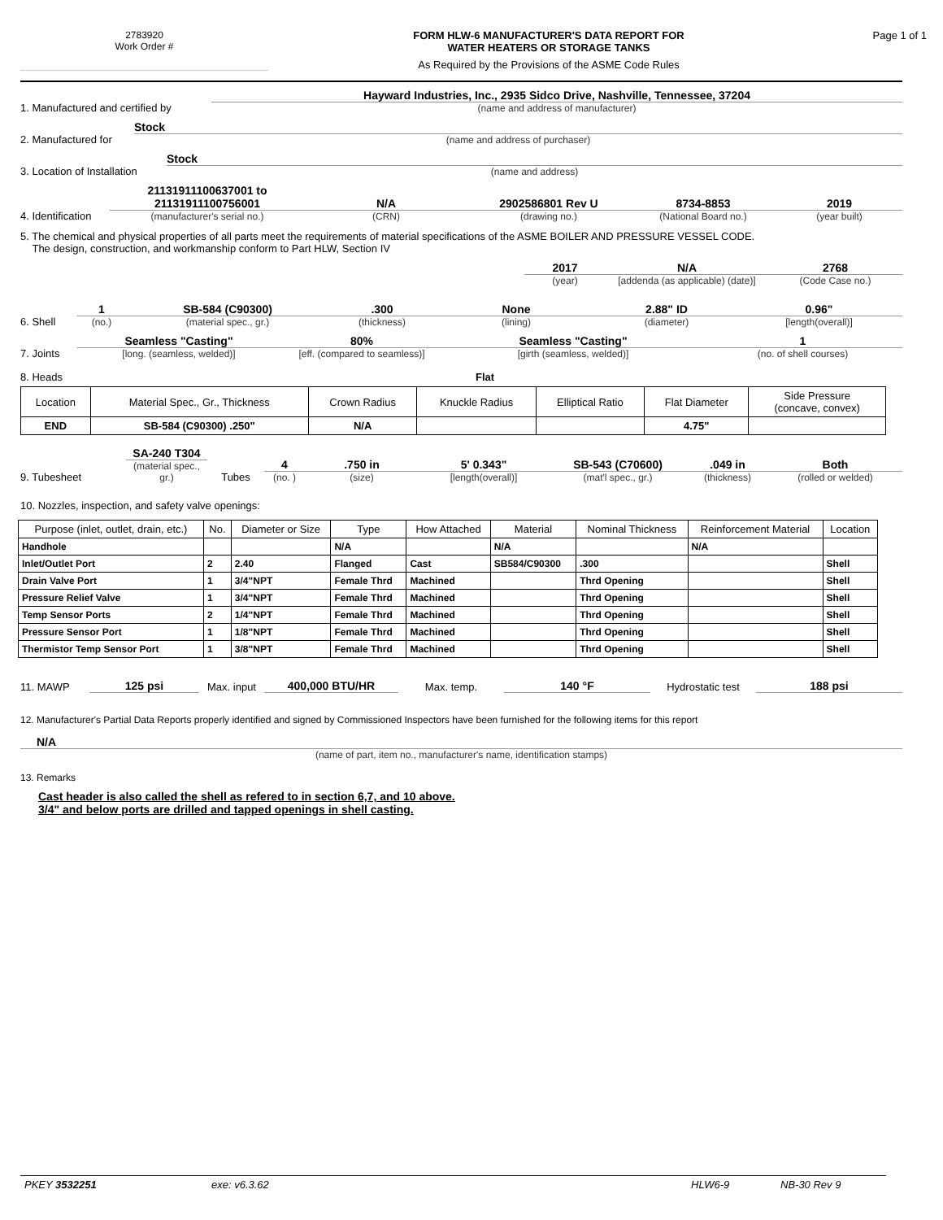2783920
Work Order #
FORM HLW-6 MANUFACTURER'S DATA REPORT FOR
WATER HEATERS OR STORAGE TANKS
As Required by the Provisions of the ASME Code Rules
Page 1 of 1
1. Manufactured and certified by
Hayward Industries, Inc., 2935 Sidco Drive, Nashville, Tennessee, 37204
(name and address of manufacturer)
2. Manufactured for
Stock
(name and address of purchaser)
3. Location of Installation
Stock
(name and address)
4. Identification
21131911100637001 to
21131911100756001
(manufacturer's serial no.)
N/A
(CRN)
2902586801 Rev U
(drawing no.)
8734-8853
(National Board no.)
2019
(year built)
5. The chemical and physical properties of all parts meet the requirements of material specifications of the ASME BOILER AND PRESSURE VESSEL CODE.
The design, construction, and workmanship conform to Part HLW, Section IV
2017
(year)
N/A
[addenda (as applicable) (date)]
2768
(Code Case no.)
6. Shell
1
(no.)
SB-584 (C90300)
(material spec., gr.)
.300
(thickness)
None
(lining)
2.88" ID
(diameter)
0.96"
[length(overall)]
7. Joints
Seamless "Casting"
[long. (seamless, welded)]
80%
[eff. (compared to seamless)]
Seamless "Casting"
[girth (seamless, welded)]
1
(no. of shell courses)
8. Heads
Flat
| Location | Material Spec., Gr., Thickness | Crown Radius | Knuckle Radius | Elliptical Ratio | Flat Diameter | Side Pressure (concave, convex) |
| --- | --- | --- | --- | --- | --- | --- |
| END | SB-584 (C90300) .250" | N/A | | | 4.75" | |
9. Tubesheet
SA-240 T304
(material spec., gr.)
Tubes
4
(no. )
.750 in
(size)
5' 0.343"
[length(overall)]
SB-543 (C70600)
(mat'l spec., gr.)
.049 in
(thickness)
Both
(rolled or welded)
10. Nozzles, inspection, and safety valve openings:
| Purpose (inlet, outlet, drain, etc.) | No. | Diameter or Size | Type | How Attached | Material | Nominal Thickness | Reinforcement Material | Location |
| --- | --- | --- | --- | --- | --- | --- | --- | --- |
| Handhole | | | N/A | | N/A | | N/A | |
| Inlet/Outlet Port | 2 | 2.40 | Flanged | Cast | SB584/C90300 | .300 | | Shell |
| Drain Valve Port | 1 | 3/4"NPT | Female Thrd | Machined | | Thrd Opening | | Shell |
| Pressure Relief Valve | 1 | 3/4"NPT | Female Thrd | Machined | | Thrd Opening | | Shell |
| Temp Sensor Ports | 2 | 1/4"NPT | Female Thrd | Machined | | Thrd Opening | | Shell |
| Pressure Sensor Port | 1 | 1/8"NPT | Female Thrd | Machined | | Thrd Opening | | Shell |
| Thermistor Temp Sensor Port | 1 | 3/8"NPT | Female Thrd | Machined | | Thrd Opening | | Shell |
11. MAWP
125 psi
Max. input
400,000 BTU/HR
Max. temp.
140 °F
Hydrostatic test
188 psi
12. Manufacturer's Partial Data Reports properly identified and signed by Commissioned Inspectors have been furnished for the following items for this report
N/A
(name of part, item no., manufacturer's name, identification stamps)
13. Remarks
Cast header is also called the shell as refered to in section 6,7, and 10 above.
3/4" and below ports are drilled and tapped openings in shell casting.
PKEY 3532251 exe: v6.3.62 HLW6-9 NB-30 Rev 9